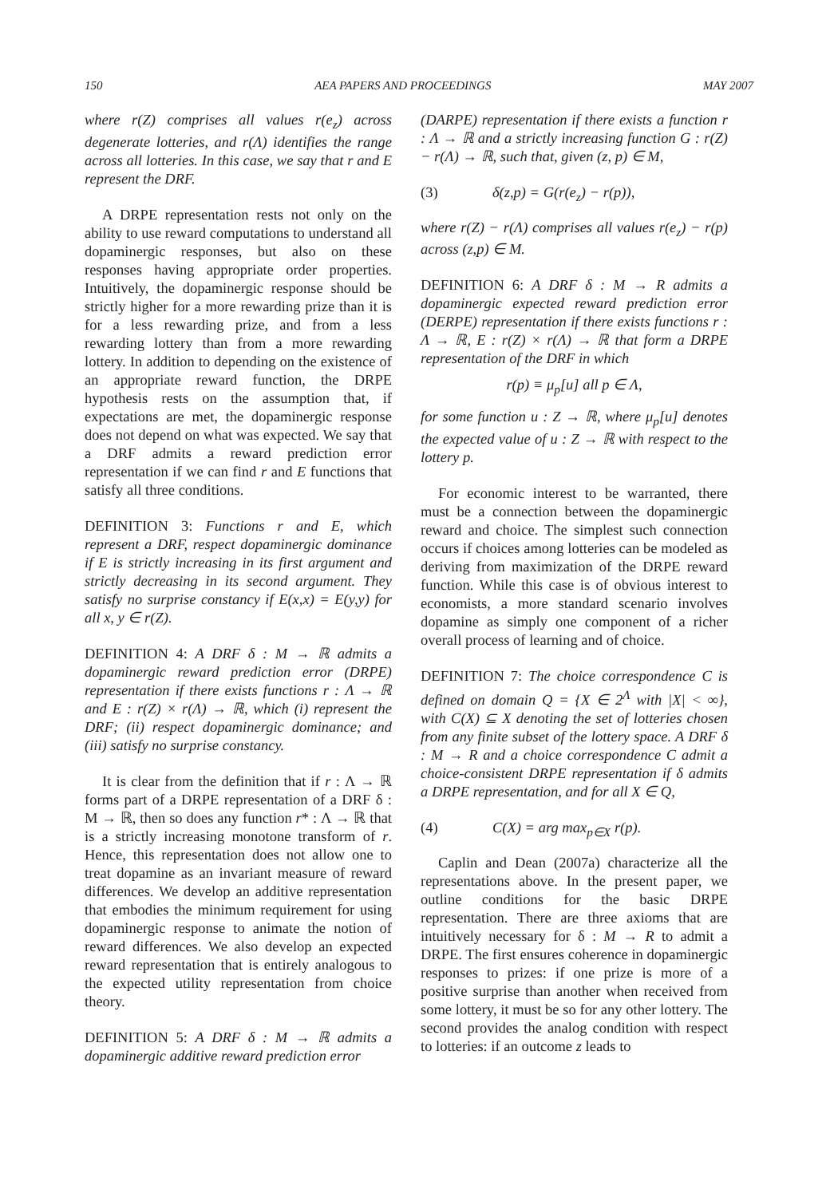150 AEA PAPERS AND PROCEEDINGS MAY 2007
where r(Z) comprises all values r(e<sub>z</sub>) across degenerate lotteries, and r(Λ) identifies the range across all lotteries. In this case, we say that r and E represent the DRF.
A DRPE representation rests not only on the ability to use reward computations to understand all dopaminergic responses, but also on these responses having appropriate order properties. Intuitively, the dopaminergic response should be strictly higher for a more rewarding prize than it is for a less rewarding prize, and from a less rewarding lottery than from a more rewarding lottery. In addition to depending on the existence of an appropriate reward function, the DRPE hypothesis rests on the assumption that, if expectations are met, the dopaminergic response does not depend on what was expected. We say that a DRF admits a reward prediction error representation if we can find r and E functions that satisfy all three conditions.
DEFINITION 3: Functions r and E, which represent a DRF, respect dopaminergic dominance if E is strictly increasing in its first argument and strictly decreasing in its second argument. They satisfy no surprise constancy if E(x,x) = E(y,y) for all x, y ∈ r(Z).
DEFINITION 4: A DRF δ : M → ℝ admits a dopaminergic reward prediction error (DRPE) representation if there exists functions r : Λ → ℝ and E : r(Z) × r(Λ) → ℝ, which (i) represent the DRF; (ii) respect dopaminergic dominance; and (iii) satisfy no surprise constancy.
It is clear from the definition that if r : Λ → ℝ forms part of a DRPE representation of a DRF δ : M → ℝ, then so does any function r* : Λ → ℝ that is a strictly increasing monotone transform of r. Hence, this representation does not allow one to treat dopamine as an invariant measure of reward differences. We develop an additive representation that embodies the minimum requirement for using dopaminergic response to animate the notion of reward differences. We also develop an expected reward representation that is entirely analogous to the expected utility representation from choice theory.
DEFINITION 5: A DRF δ : M → ℝ admits a dopaminergic additive reward prediction error
(DARPE) representation if there exists a function r : Λ → ℝ and a strictly increasing function G : r(Z) − r(Λ) → ℝ, such that, given (z, p) ∈ M,
(3) δ(z,p) = G(r(e<sub>z</sub>) − r(p)),
where r(Z) − r(Λ) comprises all values r(e<sub>z</sub>) − r(p) across (z,p) ∈ M.
DEFINITION 6: A DRF δ : M → R admits a dopaminergic expected reward prediction error (DERPE) representation if there exists functions r : Λ → ℝ, E : r(Z) × r(Λ) → ℝ that form a DRPE representation of the DRF in which
r(p) ≡ μ<sub>p</sub>[u] all p ∈ Λ,
for some function u : Z → ℝ, where μ<sub>p</sub>[u] denotes the expected value of u : Z → ℝ with respect to the lottery p.
For economic interest to be warranted, there must be a connection between the dopaminergic reward and choice. The simplest such connection occurs if choices among lotteries can be modeled as deriving from maximization of the DRPE reward function. While this case is of obvious interest to economists, a more standard scenario involves dopamine as simply one component of a richer overall process of learning and of choice.
DEFINITION 7: The choice correspondence C is defined on domain Q = {X ∈ 2<sup>Λ</sup> with |X| < ∞}, with C(X) ⊆ X denoting the set of lotteries chosen from any finite subset of the lottery space. A DRF δ : M → R and a choice correspondence C admit a choice-consistent DRPE representation if δ admits a DRPE representation, and for all X ∈ Q,
(4) C(X) = arg max<sub>p∈X</sub> r(p).
Caplin and Dean (2007a) characterize all the representations above. In the present paper, we outline conditions for the basic DRPE representation. There are three axioms that are intuitively necessary for δ : M → R to admit a DRPE. The first ensures coherence in dopaminergic responses to prizes: if one prize is more of a positive surprise than another when received from some lottery, it must be so for any other lottery. The second provides the analog condition with respect to lotteries: if an outcome z leads to